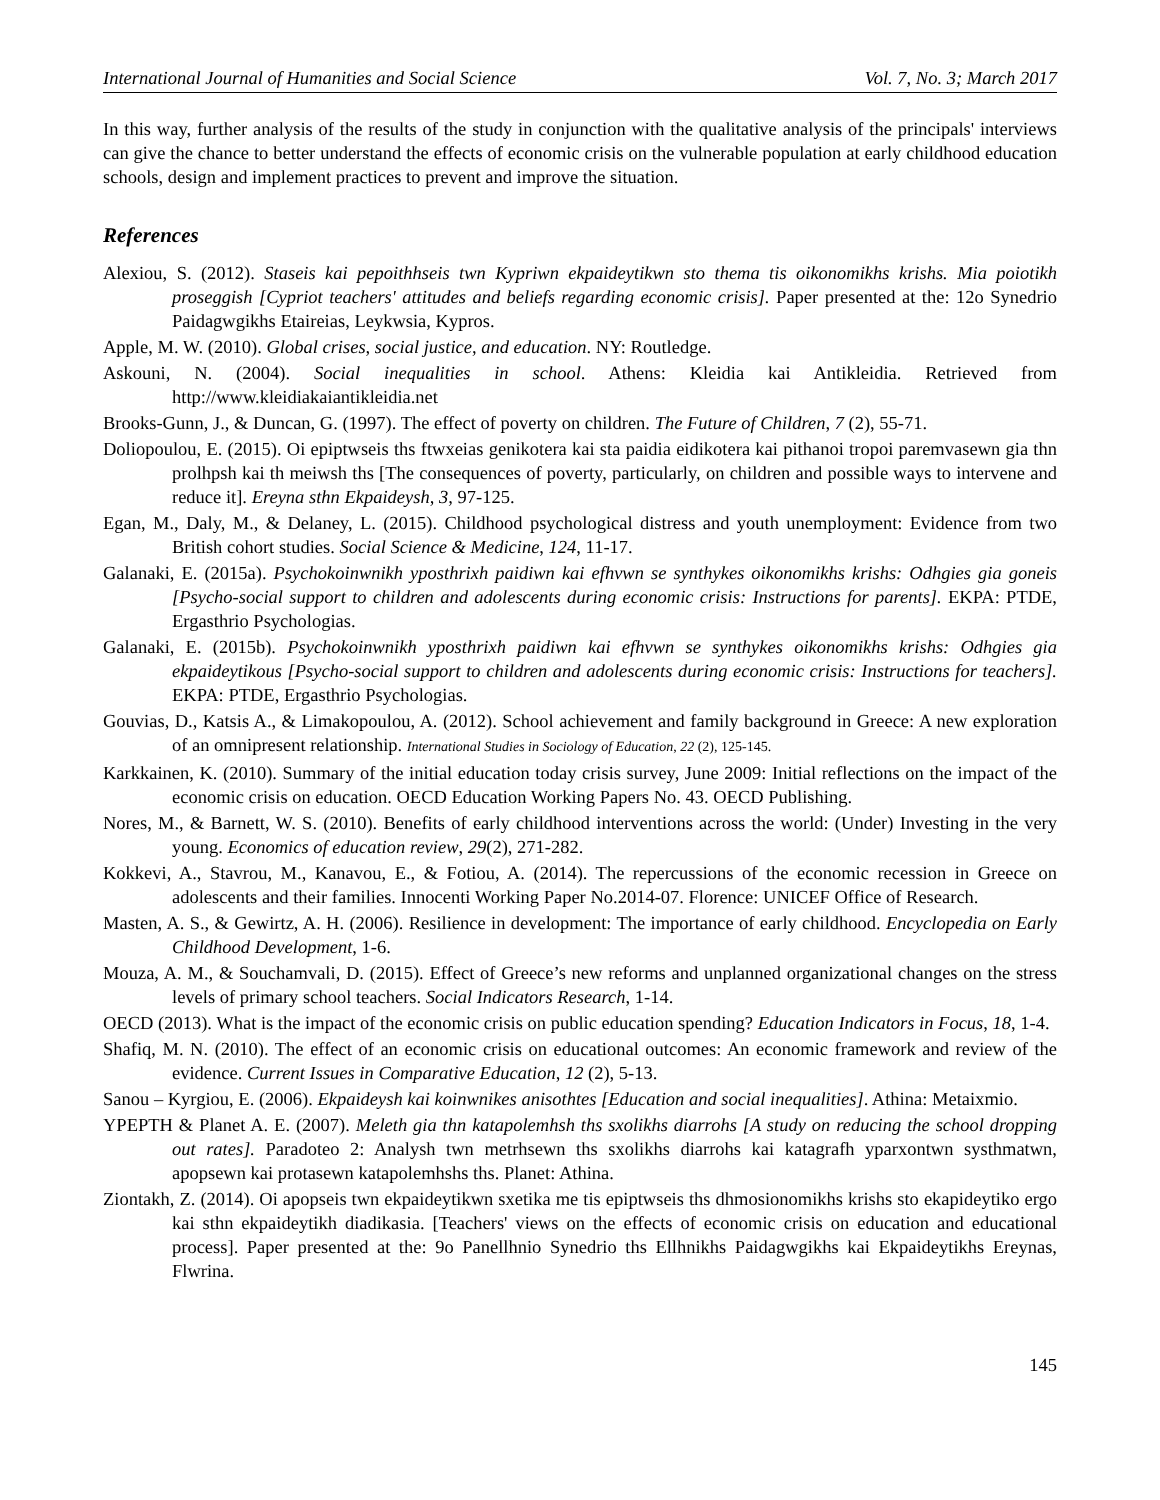International Journal of Humanities and Social Science Vol. 7, No. 3; March 2017
In this way, further analysis of the results of the study in conjunction with the qualitative analysis of the principals' interviews can give the chance to better understand the effects of economic crisis on the vulnerable population at early childhood education schools, design and implement practices to prevent and improve the situation.
References
Alexiou, S. (2012). Staseis kai pepoithhseis twn Kypriwn ekpaideytikwn sto thema tis oikonomikhs krishs. Mia poiotikh proseggish [Cypriot teachers' attitudes and beliefs regarding economic crisis]. Paper presented at the: 12o Synedrio Paidagwgikhs Etaireias, Leykwsia, Kypros.
Apple, M. W. (2010). Global crises, social justice, and education. NY: Routledge.
Askouni, N. (2004). Social inequalities in school. Athens: Kleidia kai Antikleidia. Retrieved from http://www.kleidiakaiantikleidia.net
Brooks-Gunn, J., & Duncan, G. (1997). The effect of poverty on children. The Future of Children, 7 (2), 55-71.
Doliopoulou, E. (2015). Oi epiptwseis ths ftwxeias genikotera kai sta paidia eidikotera kai pithanoi tropoi paremvasewn gia thn prolhpsh kai th meiwsh ths [The consequences of poverty, particularly, on children and possible ways to intervene and reduce it]. Ereyna sthn Ekpaideysh, 3, 97-125.
Egan, M., Daly, M., & Delaney, L. (2015). Childhood psychological distress and youth unemployment: Evidence from two British cohort studies. Social Science & Medicine, 124, 11-17.
Galanaki, E. (2015a). Psychokoinwnikh yposthrixh paidiwn kai efhvwn se synthykes oikonomikhs krishs: Odhgies gia goneis [Psycho-social support to children and adolescents during economic crisis: Instructions for parents]. EKPA: PTDE, Ergasthrio Psychologias.
Galanaki, E. (2015b). Psychokoinwnikh yposthrixh paidiwn kai efhvwn se synthykes oikonomikhs krishs: Odhgies gia ekpaideytikous [Psycho-social support to children and adolescents during economic crisis: Instructions for teachers]. EKPA: PTDE, Ergasthrio Psychologias.
Gouvias, D., Katsis A., & Limakopoulou, A. (2012). School achievement and family background in Greece: A new exploration of an omnipresent relationship. International Studies in Sociology of Education, 22 (2), 125-145.
Karkkainen, K. (2010). Summary of the initial education today crisis survey, June 2009: Initial reflections on the impact of the economic crisis on education. OECD Education Working Papers No. 43. OECD Publishing.
Nores, M., & Barnett, W. S. (2010). Benefits of early childhood interventions across the world: (Under) Investing in the very young. Economics of education review, 29(2), 271-282.
Kokkevi, A., Stavrou, M., Kanavou, E., & Fotiou, A. (2014). The repercussions of the economic recession in Greece on adolescents and their families. Innocenti Working Paper No.2014-07. Florence: UNICEF Office of Research.
Masten, A. S., & Gewirtz, A. H. (2006). Resilience in development: The importance of early childhood. Encyclopedia on Early Childhood Development, 1-6.
Mouza, A. M., & Souchamvali, D. (2015). Effect of Greece’s new reforms and unplanned organizational changes on the stress levels of primary school teachers. Social Indicators Research, 1-14.
OECD (2013). What is the impact of the economic crisis on public education spending? Education Indicators in Focus, 18, 1-4.
Shafiq, M. N. (2010). The effect of an economic crisis on educational outcomes: An economic framework and review of the evidence. Current Issues in Comparative Education, 12 (2), 5-13.
Sanou – Kyrgiou, E. (2006). Ekpaideysh kai koinwnikes anisothtes [Education and social inequalities]. Athina: Metaixmio.
YPEPTH & Planet A. E. (2007). Meleth gia thn katapolemhsh ths sxolikhs diarrohs [A study on reducing the school dropping out rates]. Paradoteo 2: Analysh twn metrhsewn ths sxolikhs diarrohs kai katagrafh yparxontwn systhmatwn, apopsewn kai protasewn katapolemhshs ths. Planet: Athina.
Ziontakh, Z. (2014). Oi apopseis twn ekpaideytikwn sxetika me tis epiptwseis ths dhmosionomikhs krishs sto ekapideytiko ergo kai sthn ekpaideytikh diadikasia. [Teachers' views on the effects of economic crisis on education and educational process]. Paper presented at the: 9o Panellhnio Synedrio ths Ellhnikhs Paidagwgikhs kai Ekpaideytikhs Ereynas, Flwrina.
145